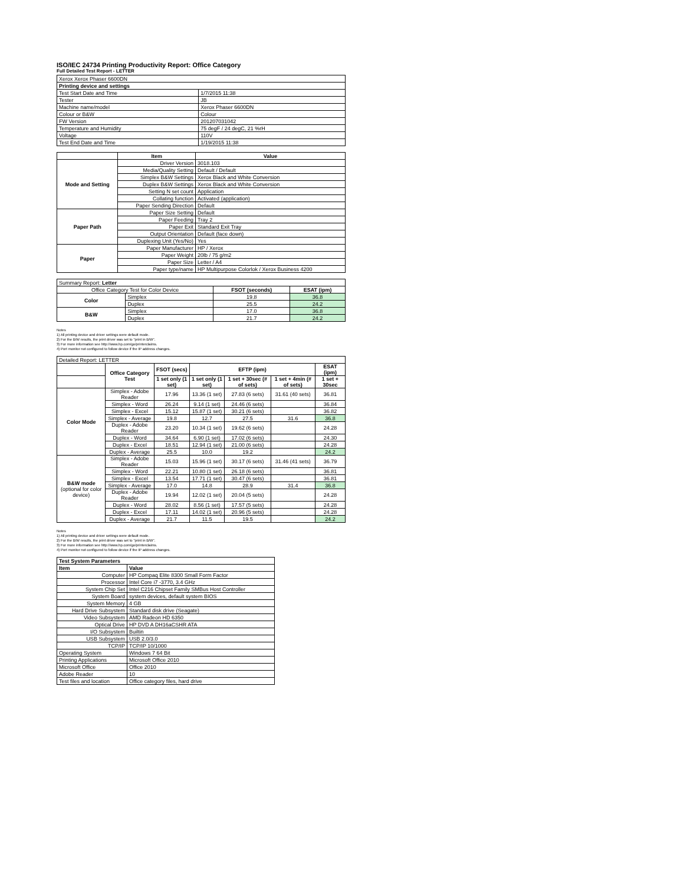ISO/IEC 24734 Printing Productivity Report: Office Category
Full Detailed Test Report - LETTER
| Xerox Xerox Phaser 6600DN | |
| Printing device and settings | |
| Test Start Date and Time | 1/7/2015 11:38 |
| Tester | JB |
| Machine name/model | Xerox Phaser 6600DN |
| Colour or B&W | Colour |
| FW Version | 201207031042 |
| Temperature and Humidity | 75 degF / 24 degC, 21 %rH |
| Voltage | 110V |
| Test End Date and Time | 1/19/2015 11:38 |
| | Item | Value |
| --- | --- | --- |
| Mode and Setting | Driver Version | 3018.103 |
| | Media/Quality Setting | Default / Default |
| | Simplex B&W Settings | Xerox Black and White Conversion |
| | Duplex B&W Settings | Xerox Black and White Conversion |
| | Setting N set count | Application |
| | Collating function | Activated (application) |
| | Paper Sending Direction | Default |
| Paper Path | Paper Size Setting | Default |
| | Paper Feeding | Tray 2 |
| | Paper Exit | Standard Exit Tray |
| | Output Orientation | Default (face down) |
| | Duplexing Unit (Yes/No) | Yes |
| Paper | Paper Manufacturer | HP / Xerox |
| | Paper Weight | 20lb / 75 g/m2 |
| | Paper Size | Letter / A4 |
| | Paper type/name | HP Multipurpose Colorlok / Xerox Business 4200 |
| Summary Report: Letter | | | |
| Office Category Test for Color Device | | FSOT (seconds) | ESAT (ipm) |
| Color | Simplex | 19.8 | 36.8 |
| | Duplex | 25.5 | 24.2 |
| B&W | Simplex | 17.0 | 36.8 |
| | Duplex | 21.7 | 24.2 |
Notes
1) All printing device and driver settings were default mode.
2) For the B/W results, the print driver was set to "print in B/W".
3) For more information see http://www.hp.com/go/printerclaims.
4) Port monitor not configured to follow device if the IP address changes.
| Detailed Report: LETTER | | | | | | |
| | Office Category Test | FSOT (secs) | EFTP (ipm) | | | ESAT (ipm) |
| | | 1 set only (1 set) | 1 set only (1 set) | 1 set + 30sec (# of sets) | 1 set + 4min (# of sets) | 1 set + 30sec |
| Color Mode | Simplex - Adobe Reader | 17.96 | 13.36 (1 set) | 27.83 (6 sets) | 31.61 (40 sets) | 36.81 |
| | Simplex - Word | 26.24 | 9.14 (1 set) | 24.46 (6 sets) | | 36.84 |
| | Simplex - Excel | 15.12 | 15.87 (1 set) | 30.21 (6 sets) | | 36.82 |
| | Simplex - Average | 19.8 | 12.7 | 27.5 | 31.6 | 36.8 |
| | Duplex - Adobe Reader | 23.20 | 10.34 (1 set) | 19.62 (6 sets) | | 24.28 |
| | Duplex - Word | 34.64 | 6.90 (1 set) | 17.02 (6 sets) | | 24.30 |
| | Duplex - Excel | 18.51 | 12.94 (1 set) | 21.00 (6 sets) | | 24.28 |
| | Duplex - Average | 25.5 | 10.0 | 19.2 | | 24.2 |
| B&W mode (optional for color device) | Simplex - Adobe Reader | 15.03 | 15.96 (1 set) | 30.17 (6 sets) | 31.46 (41 sets) | 36.79 |
| | Simplex - Word | 22.21 | 10.80 (1 set) | 26.18 (6 sets) | | 36.81 |
| | Simplex - Excel | 13.54 | 17.71 (1 set) | 30.47 (6 sets) | | 36.81 |
| | Simplex - Average | 17.0 | 14.8 | 28.9 | 31.4 | 36.8 |
| | Duplex - Adobe Reader | 19.94 | 12.02 (1 set) | 20.04 (5 sets) | | 24.28 |
| | Duplex - Word | 28.02 | 8.56 (1 set) | 17.57 (5 sets) | | 24.28 |
| | Duplex - Excel | 17.11 | 14.02 (1 set) | 20.96 (5 sets) | | 24.28 |
| | Duplex - Average | 21.7 | 11.5 | 19.5 | | 24.2 |
Notes
1) All printing device and driver settings were default mode.
2) For the B/W results, the print driver was set to "print in B/W".
3) For more information see http://www.hp.com/go/printerclaims.
4) Port monitor not configured to follow device if the IP address changes.
| Test System Parameters | |
| --- | --- |
| Item | Value |
| Computer | HP Compaq Elite 8300 Small Form Factor |
| Processor | Intel Core i7 -3770, 3.4 GHz |
| System Chip Set | Intel C216 Chipset Family SMBus Host Controller |
| System Board | system devices, default system BIOS |
| System Memory | 4 GB |
| Hard Drive Subsystem | Standard disk drive (Seagate) |
| Video Subsystem | AMD Radeon HD 6350 |
| Optical Drive | HP DVD A DH16aCSHR ATA |
| I/O Subsystem | Builtin |
| USB Subsystem | USB 2.0/3.0 |
| TCP/IP | TCP/IP 10/1000 |
| Operating System | Windows 7 64 Bit |
| Printing Applications | Microsoft Office 2010 |
| Microsoft Office | Office 2010 |
| Adobe Reader | 10 |
| Test files and location | Office category files, hard drive |